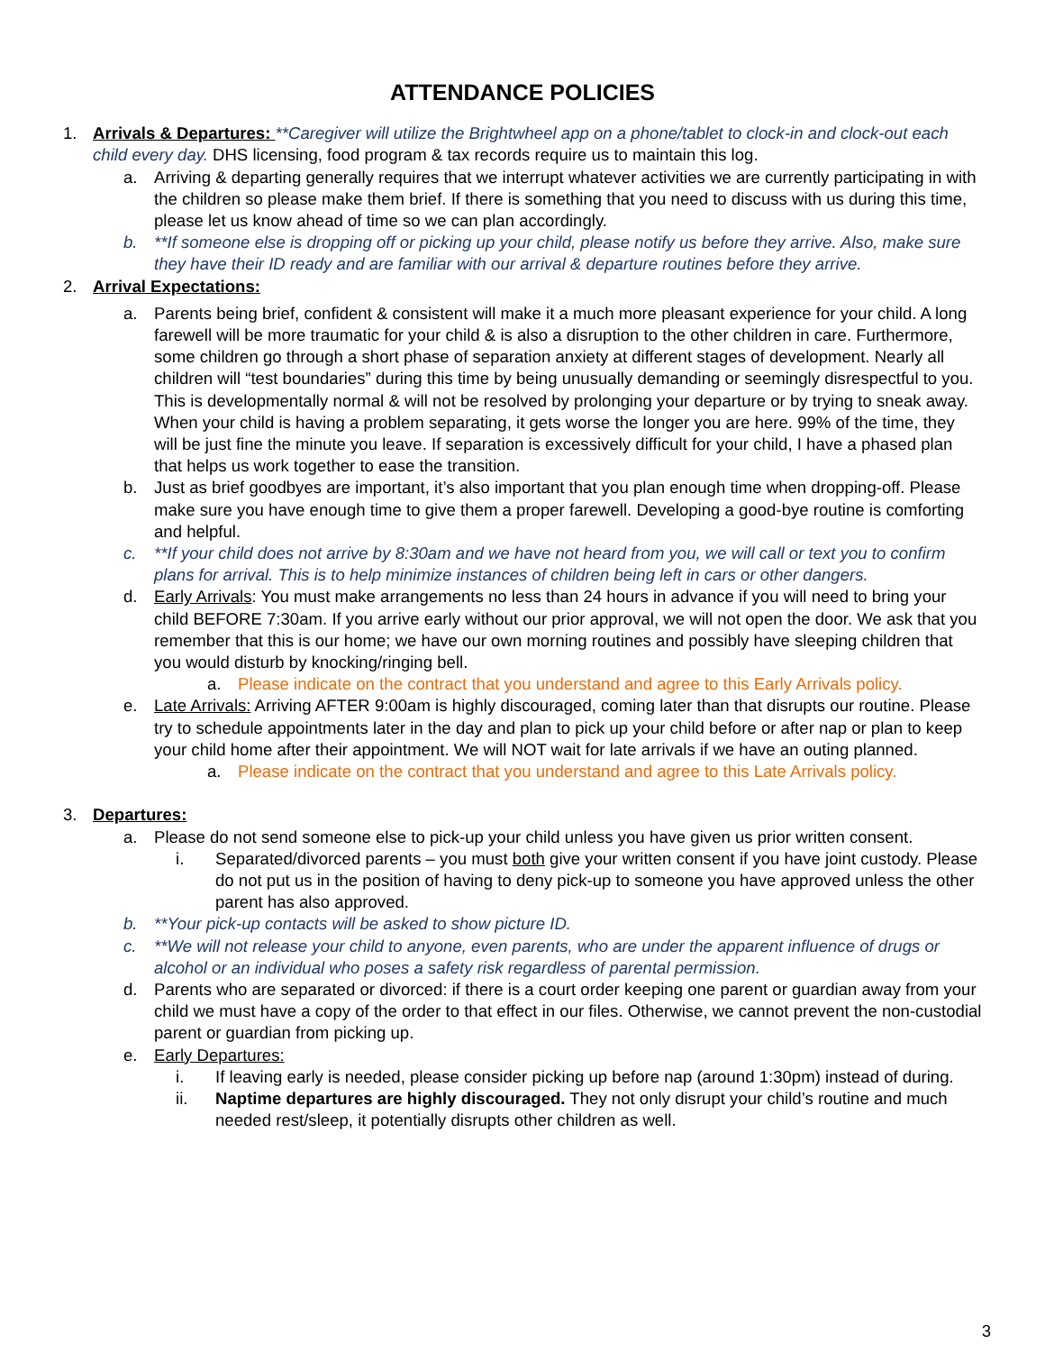ATTENDANCE POLICIES
1. Arrivals & Departures: **Caregiver will utilize the Brightwheel app on a phone/tablet to clock-in and clock-out each child every day. DHS licensing, food program & tax records require us to maintain this log.
a. Arriving & departing generally requires that we interrupt whatever activities we are currently participating in with the children so please make them brief. If there is something that you need to discuss with us during this time, please let us know ahead of time so we can plan accordingly.
b. **If someone else is dropping off or picking up your child, please notify us before they arrive. Also, make sure they have their ID ready and are familiar with our arrival & departure routines before they arrive.
2. Arrival Expectations:
a. Parents being brief, confident & consistent will make it a much more pleasant experience for your child. A long farewell will be more traumatic for your child & is also a disruption to the other children in care. Furthermore, some children go through a short phase of separation anxiety at different stages of development. Nearly all children will “test boundaries” during this time by being unusually demanding or seemingly disrespectful to you. This is developmentally normal & will not be resolved by prolonging your departure or by trying to sneak away. When your child is having a problem separating, it gets worse the longer you are here. 99% of the time, they will be just fine the minute you leave. If separation is excessively difficult for your child, I have a phased plan that helps us work together to ease the transition.
b. Just as brief goodbyes are important, it’s also important that you plan enough time when dropping-off. Please make sure you have enough time to give them a proper farewell. Developing a good-bye routine is comforting and helpful.
c. **If your child does not arrive by 8:30am and we have not heard from you, we will call or text you to confirm plans for arrival. This is to help minimize instances of children being left in cars or other dangers.
d. Early Arrivals: You must make arrangements no less than 24 hours in advance if you will need to bring your child BEFORE 7:30am. If you arrive early without our prior approval, we will not open the door. We ask that you remember that this is our home; we have our own morning routines and possibly have sleeping children that you would disturb by knocking/ringing bell.
a. Please indicate on the contract that you understand and agree to this Early Arrivals policy.
e. Late Arrivals: Arriving AFTER 9:00am is highly discouraged, coming later than that disrupts our routine. Please try to schedule appointments later in the day and plan to pick up your child before or after nap or plan to keep your child home after their appointment. We will NOT wait for late arrivals if we have an outing planned.
a. Please indicate on the contract that you understand and agree to this Late Arrivals policy.
3. Departures:
a. Please do not send someone else to pick-up your child unless you have given us prior written consent.
i. Separated/divorced parents – you must both give your written consent if you have joint custody. Please do not put us in the position of having to deny pick-up to someone you have approved unless the other parent has also approved.
b. **Your pick-up contacts will be asked to show picture ID.
c. **We will not release your child to anyone, even parents, who are under the apparent influence of drugs or alcohol or an individual who poses a safety risk regardless of parental permission.
d. Parents who are separated or divorced: if there is a court order keeping one parent or guardian away from your child we must have a copy of the order to that effect in our files. Otherwise, we cannot prevent the non-custodial parent or guardian from picking up.
e. Early Departures:
i. If leaving early is needed, please consider picking up before nap (around 1:30pm) instead of during.
ii. Naptime departures are highly discouraged. They not only disrupt your child’s routine and much needed rest/sleep, it potentially disrupts other children as well.
3